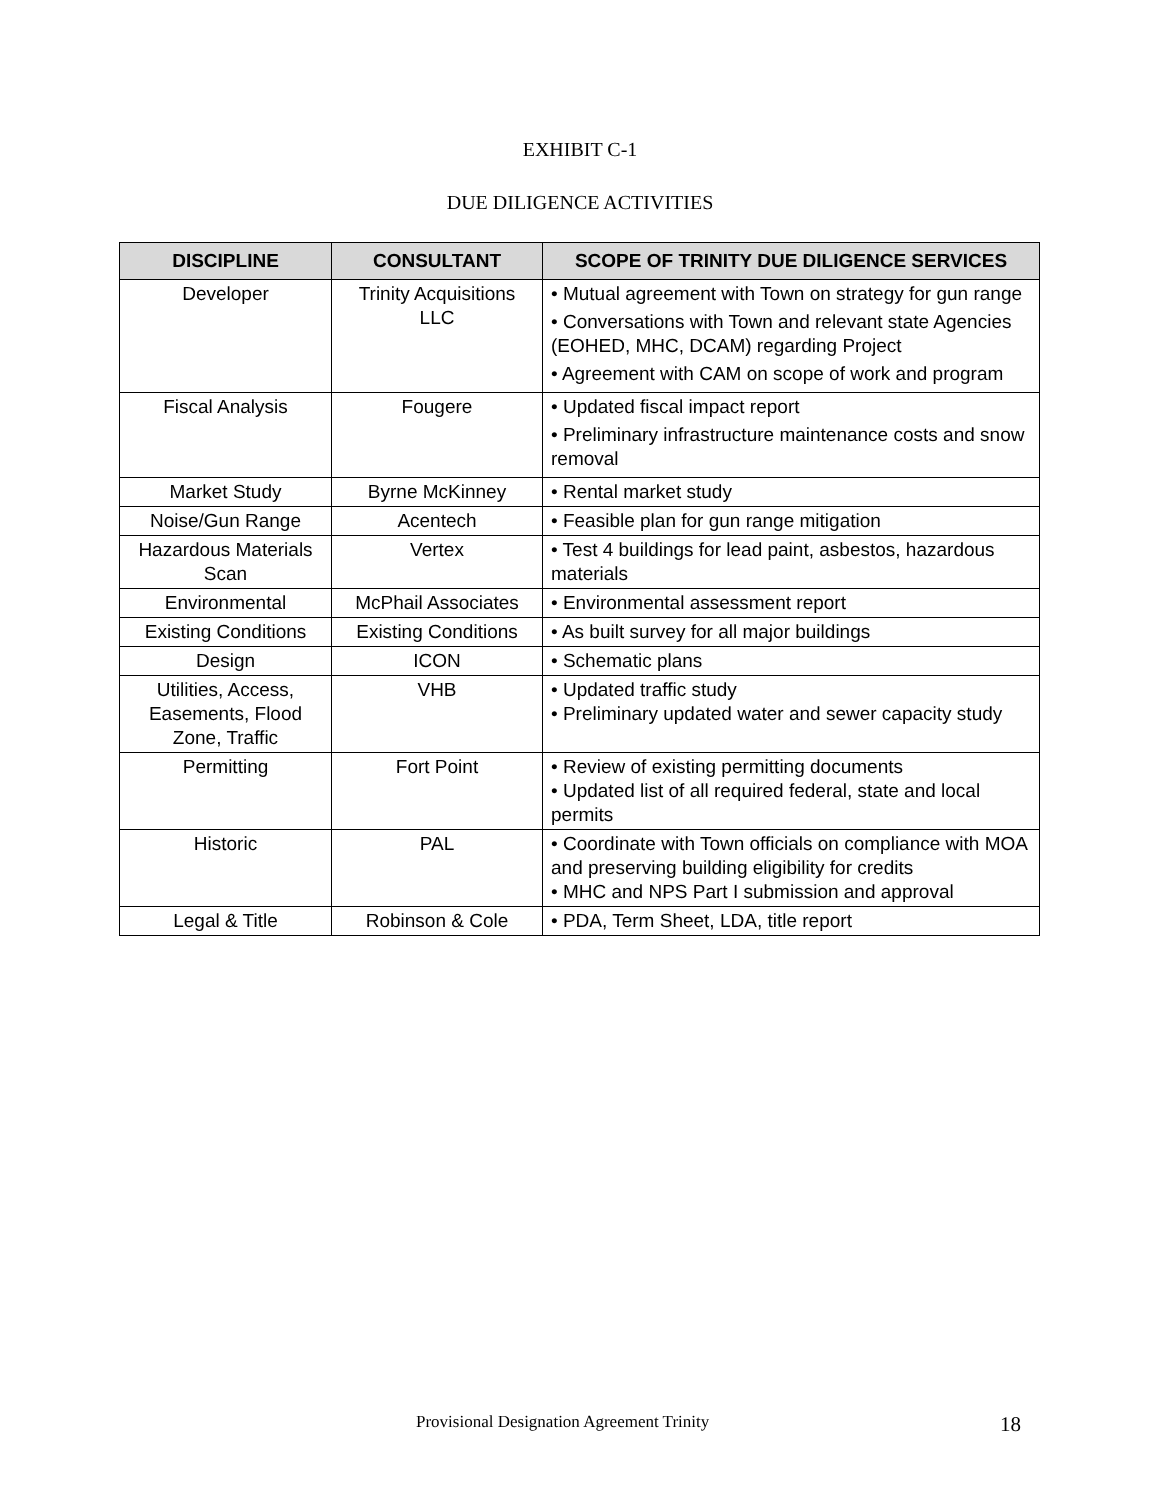EXHIBIT C-1
DUE DILIGENCE ACTIVITIES
| DISCIPLINE | CONSULTANT | SCOPE OF TRINITY DUE DILIGENCE SERVICES |
| --- | --- | --- |
| Developer | Trinity Acquisitions LLC | • Mutual agreement with Town on strategy for gun range • Conversations with Town and relevant state Agencies (EOHED, MHC, DCAM) regarding Project • Agreement with CAM on scope of work and program |
| Fiscal Analysis | Fougere | • Updated fiscal impact report • Preliminary infrastructure maintenance costs and snow removal |
| Market Study | Byrne McKinney | • Rental market study |
| Noise/Gun Range | Acentech | • Feasible plan for gun range mitigation |
| Hazardous Materials Scan | Vertex | • Test 4 buildings for lead paint, asbestos, hazardous materials |
| Environmental | McPhail Associates | • Environmental assessment report |
| Existing Conditions | Existing Conditions | • As built survey for all major buildings |
| Design | ICON | • Schematic plans |
| Utilities, Access, Easements, Flood Zone, Traffic | VHB | • Updated traffic study • Preliminary updated water and sewer capacity study |
| Permitting | Fort Point | • Review of existing permitting documents • Updated list of all required federal, state and local permits |
| Historic | PAL | • Coordinate with Town officials on compliance with MOA and preserving building eligibility for credits • MHC and NPS Part I submission and approval |
| Legal & Title | Robinson & Cole | • PDA, Term Sheet, LDA, title report |
Provisional Designation Agreement Trinity 18